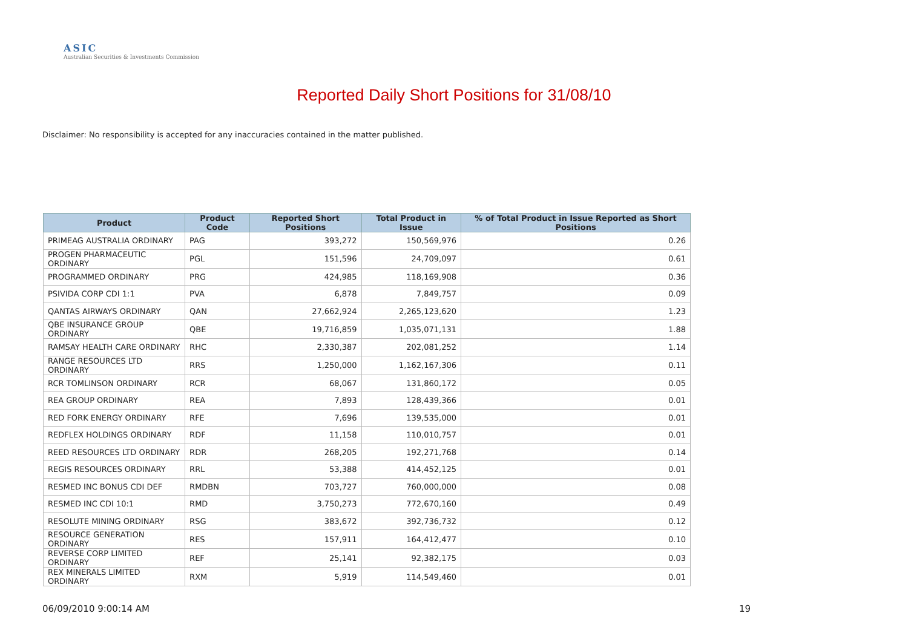ASIC
Australian Securities & Investments Commission
Reported Daily Short Positions for 31/08/10
Disclaimer: No responsibility is accepted for any inaccuracies contained in the matter published.
| Product | Product Code | Reported Short Positions | Total Product in Issue | % of Total Product in Issue Reported as Short Positions |
| --- | --- | --- | --- | --- |
| PRIMEAG AUSTRALIA ORDINARY | PAG | 393,272 | 150,569,976 | 0.26 |
| PROGEN PHARMACEUTIC ORDINARY | PGL | 151,596 | 24,709,097 | 0.61 |
| PROGRAMMED ORDINARY | PRG | 424,985 | 118,169,908 | 0.36 |
| PSIVIDA CORP CDI 1:1 | PVA | 6,878 | 7,849,757 | 0.09 |
| QANTAS AIRWAYS ORDINARY | QAN | 27,662,924 | 2,265,123,620 | 1.23 |
| QBE INSURANCE GROUP ORDINARY | QBE | 19,716,859 | 1,035,071,131 | 1.88 |
| RAMSAY HEALTH CARE ORDINARY | RHC | 2,330,387 | 202,081,252 | 1.14 |
| RANGE RESOURCES LTD ORDINARY | RRS | 1,250,000 | 1,162,167,306 | 0.11 |
| RCR TOMLINSON ORDINARY | RCR | 68,067 | 131,860,172 | 0.05 |
| REA GROUP ORDINARY | REA | 7,893 | 128,439,366 | 0.01 |
| RED FORK ENERGY ORDINARY | RFE | 7,696 | 139,535,000 | 0.01 |
| REDFLEX HOLDINGS ORDINARY | RDF | 11,158 | 110,010,757 | 0.01 |
| REED RESOURCES LTD ORDINARY | RDR | 268,205 | 192,271,768 | 0.14 |
| REGIS RESOURCES ORDINARY | RRL | 53,388 | 414,452,125 | 0.01 |
| RESMED INC BONUS CDI DEF | RMDBN | 703,727 | 760,000,000 | 0.08 |
| RESMED INC CDI 10:1 | RMD | 3,750,273 | 772,670,160 | 0.49 |
| RESOLUTE MINING ORDINARY | RSG | 383,672 | 392,736,732 | 0.12 |
| RESOURCE GENERATION ORDINARY | RES | 157,911 | 164,412,477 | 0.10 |
| REVERSE CORP LIMITED ORDINARY | REF | 25,141 | 92,382,175 | 0.03 |
| REX MINERALS LIMITED ORDINARY | RXM | 5,919 | 114,549,460 | 0.01 |
06/09/2010 9:00:14 AM 19